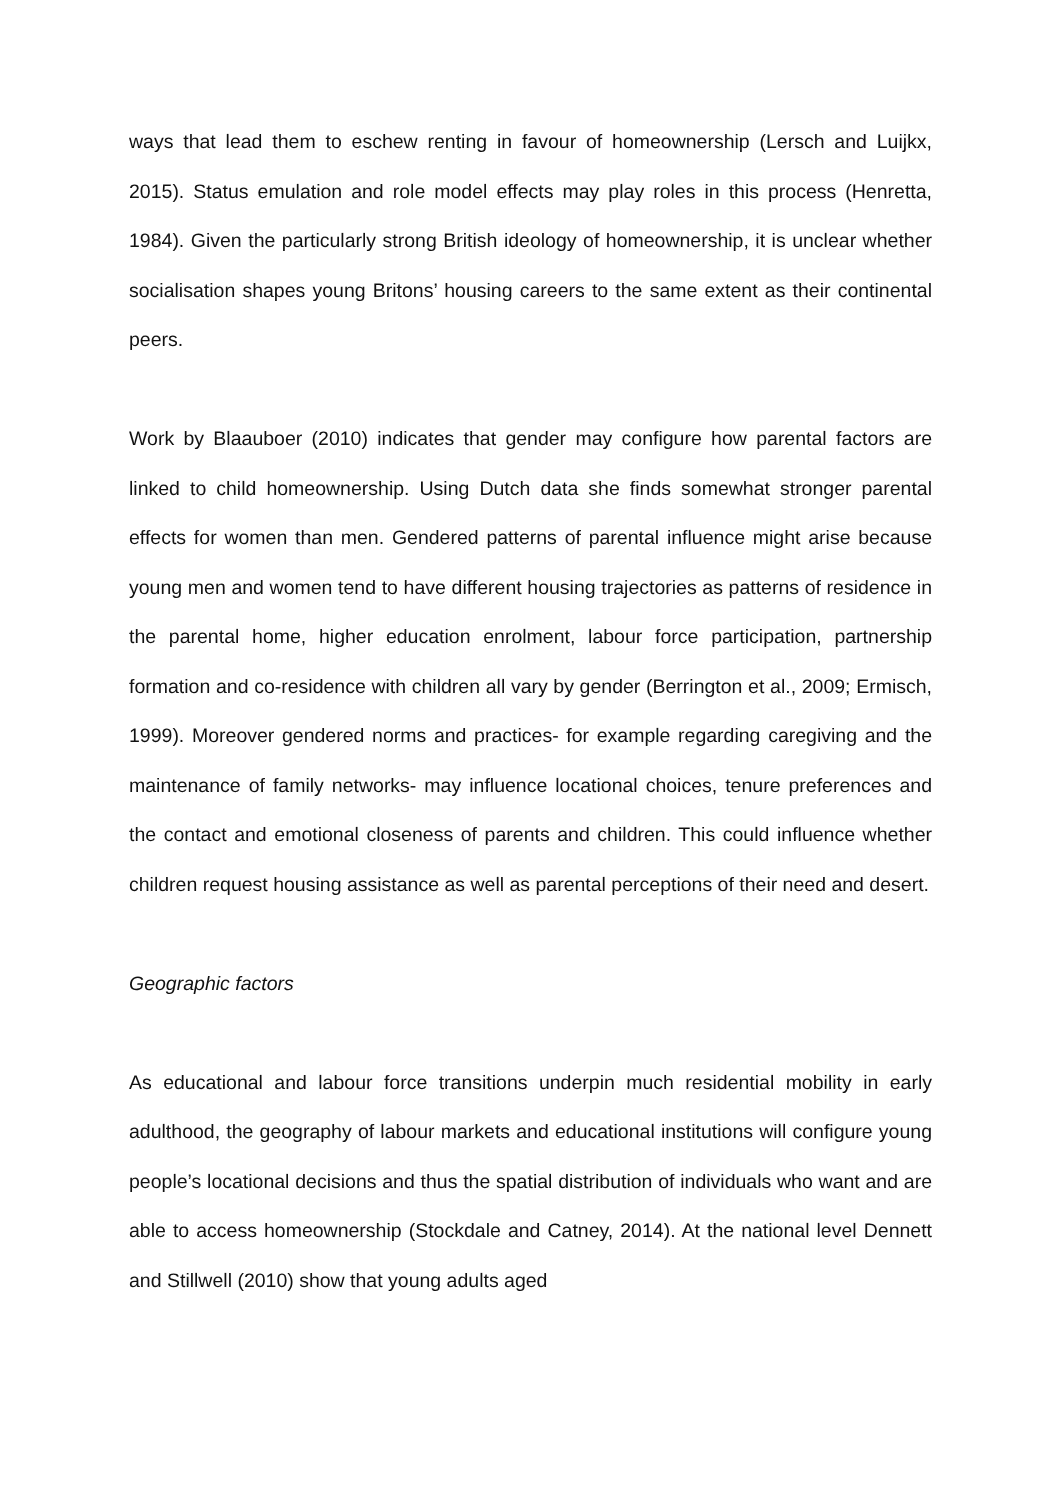ways that lead them to eschew renting in favour of homeownership (Lersch and Luijkx, 2015). Status emulation and role model effects may play roles in this process (Henretta, 1984). Given the particularly strong British ideology of homeownership, it is unclear whether socialisation shapes young Britons’ housing careers to the same extent as their continental peers.
Work by Blaauboer (2010) indicates that gender may configure how parental factors are linked to child homeownership. Using Dutch data she finds somewhat stronger parental effects for women than men. Gendered patterns of parental influence might arise because young men and women tend to have different housing trajectories as patterns of residence in the parental home, higher education enrolment, labour force participation, partnership formation and co-residence with children all vary by gender (Berrington et al., 2009; Ermisch, 1999). Moreover gendered norms and practices- for example regarding caregiving and the maintenance of family networks- may influence locational choices, tenure preferences and the contact and emotional closeness of parents and children. This could influence whether children request housing assistance as well as parental perceptions of their need and desert.
Geographic factors
As educational and labour force transitions underpin much residential mobility in early adulthood, the geography of labour markets and educational institutions will configure young people’s locational decisions and thus the spatial distribution of individuals who want and are able to access homeownership (Stockdale and Catney, 2014). At the national level Dennett and Stillwell (2010) show that young adults aged